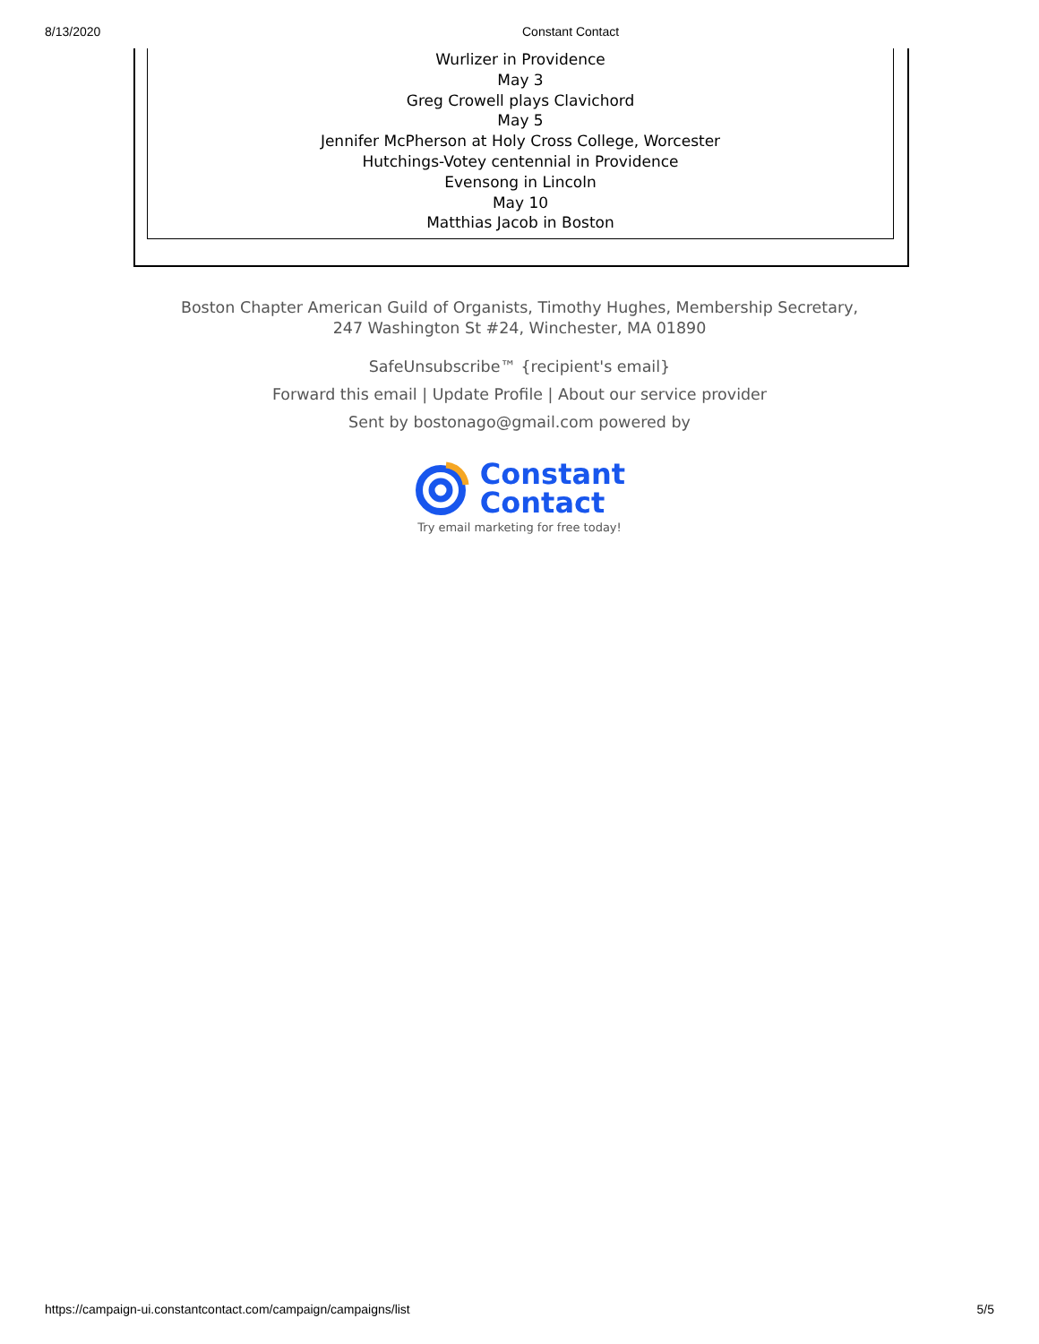8/13/2020 Constant Contact
Wurlizer in Providence
May 3
Greg Crowell plays Clavichord
May 5
Jennifer McPherson at Holy Cross College, Worcester
Hutchings-Votey centennial in Providence
Evensong in Lincoln
May 10
Matthias Jacob in Boston
Boston Chapter American Guild of Organists, Timothy Hughes, Membership Secretary,
247 Washington St #24, Winchester, MA 01890
SafeUnsubscribe™ {recipient's email}
Forward this email | Update Profile | About our service provider
Sent by bostonago@gmail.com powered by
Constant
Contact
Try email marketing for free today!
https://campaign-ui.constantcontact.com/campaign/campaigns/list 5/5